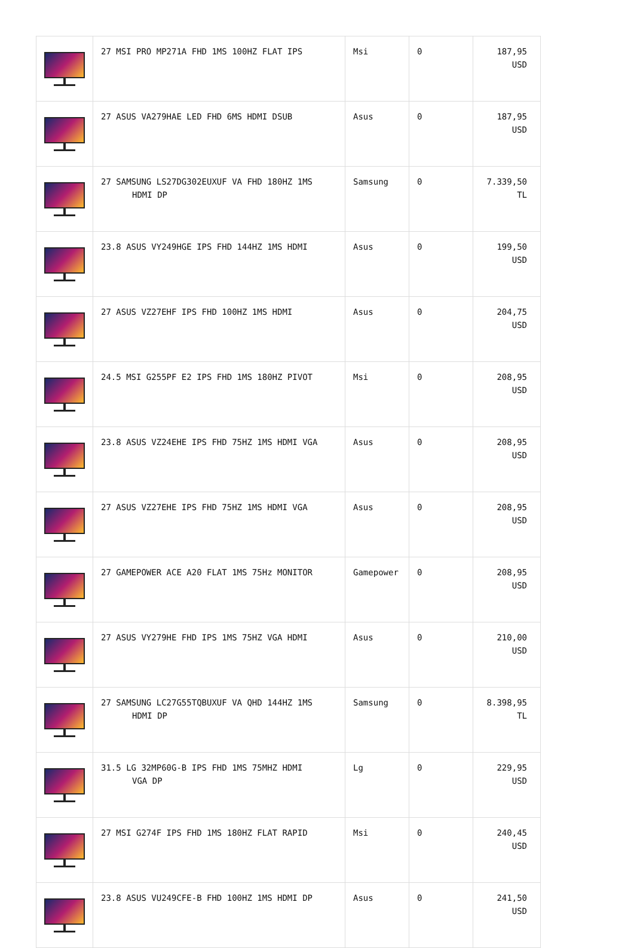| | 27 MSI PRO MP271A FHD 1MS 100HZ FLAT IPS | Msi | 0 | 187,95 USD |
| | 27 ASUS VA279HAE LED FHD 6MS HDMI DSUB | Asus | 0 | 187,95 USD |
| | 27 SAMSUNG LS27DG302EUXUF VA FHD 180HZ 1MS HDMI DP | Samsung | 0 | 7.339,50 TL |
| | 23.8 ASUS VY249HGE IPS FHD 144HZ 1MS HDMI | Asus | 0 | 199,50 USD |
| | 27 ASUS VZ27EHF IPS FHD 100HZ 1MS HDMI | Asus | 0 | 204,75 USD |
| | 24.5 MSI G255PF E2 IPS FHD 1MS 180HZ PIVOT | Msi | 0 | 208,95 USD |
| | 23.8 ASUS VZ24EHE IPS FHD 75HZ 1MS HDMI VGA | Asus | 0 | 208,95 USD |
| | 27 ASUS VZ27EHE IPS FHD 75HZ 1MS HDMI VGA | Asus | 0 | 208,95 USD |
| | 27 GAMEPOWER ACE A20 FLAT 1MS 75Hz MONITOR | Gamepower | 0 | 208,95 USD |
| | 27 ASUS VY279HE FHD IPS 1MS 75HZ VGA HDMI | Asus | 0 | 210,00 USD |
| | 27 SAMSUNG LC27G55TQBUXUF VA QHD 144HZ 1MS HDMI DP | Samsung | 0 | 8.398,95 TL |
| | 31.5 LG 32MP60G-B IPS FHD 1MS 75MHZ HDMI VGA DP | Lg | 0 | 229,95 USD |
| | 27 MSI G274F IPS FHD 1MS 180HZ FLAT RAPID | Msi | 0 | 240,45 USD |
| | 23.8 ASUS VU249CFE-B FHD 100HZ 1MS HDMI DP | Asus | 0 | 241,50 USD |